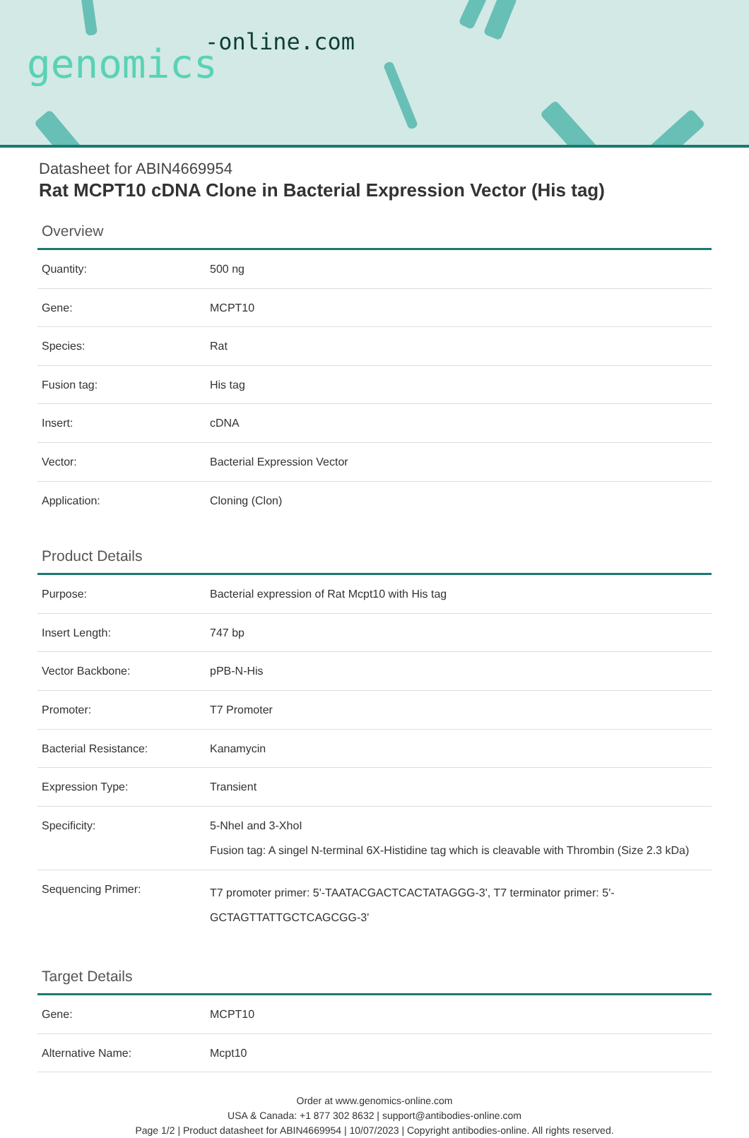-online.com
genomics
Datasheet for ABIN4669954
Rat MCPT10 cDNA Clone in Bacterial Expression Vector (His tag)
Overview
| Quantity: | 500 ng |
| Gene: | MCPT10 |
| Species: | Rat |
| Fusion tag: | His tag |
| Insert: | cDNA |
| Vector: | Bacterial Expression Vector |
| Application: | Cloning (Clon) |
Product Details
| Purpose: | Bacterial expression of Rat Mcpt10 with His tag |
| Insert Length: | 747 bp |
| Vector Backbone: | pPB-N-His |
| Promoter: | T7 Promoter |
| Bacterial Resistance: | Kanamycin |
| Expression Type: | Transient |
| Specificity: | 5-NheI and 3-XhoI Fusion tag: A singel N-terminal 6X-Histidine tag which is cleavable with Thrombin (Size 2.3 kDa) |
| Sequencing Primer: | T7 promoter primer: 5'-TAATACGACTCACTATAGGG-3', T7 terminator primer: 5'-GCTAGTTATTGCTCAGCGG-3' |
Target Details
| Gene: | MCPT10 |
| Alternative Name: | Mcpt10 |
Order at www.genomics-online.com
USA & Canada: +1 877 302 8632 | support@antibodies-online.com
Page 1/2 | Product datasheet for ABIN4669954 | 10/07/2023 | Copyright antibodies-online. All rights reserved.